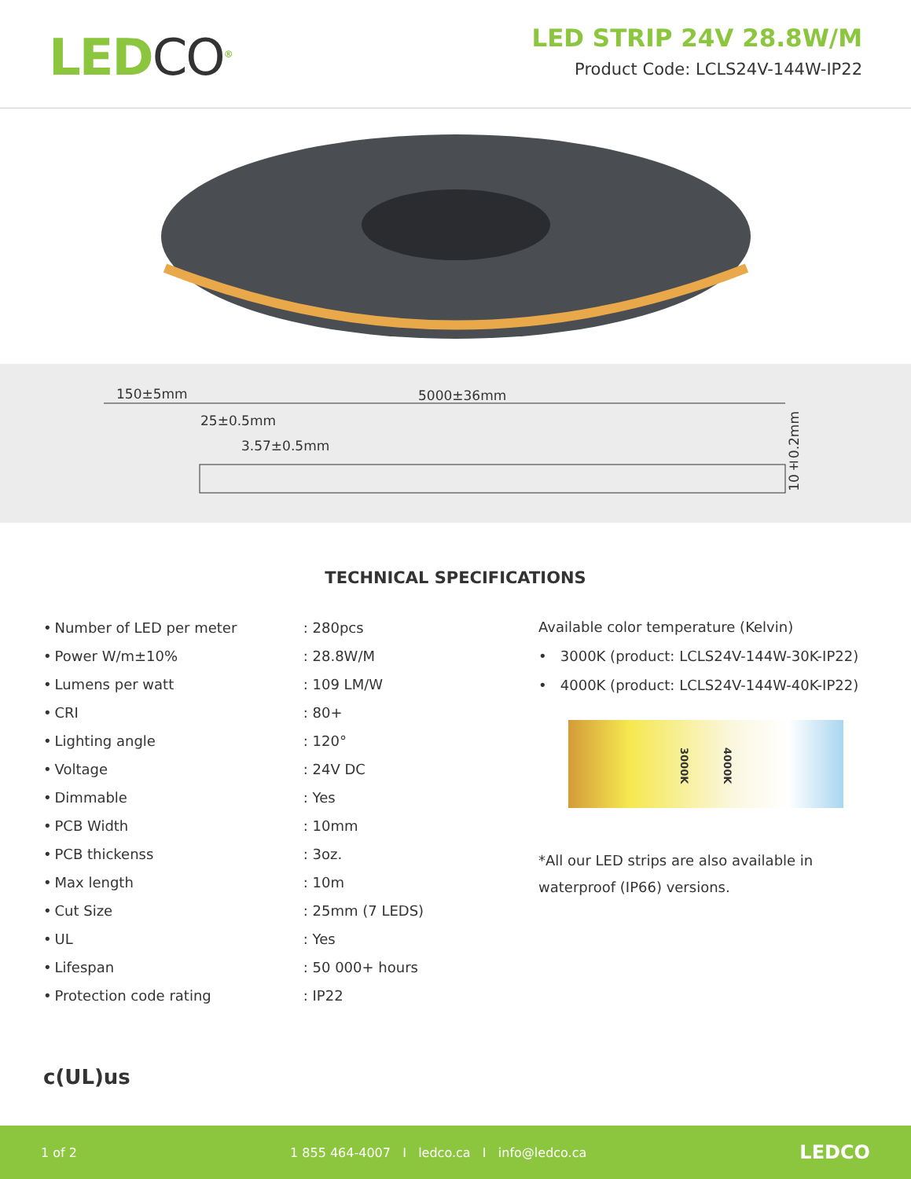LEDCO<sup>®</sup>
LED STRIP 24V 28.8W/M
Product Code: LCLS24V-144W-IP22
150±5mm 5000±36mm
25±0.5mm
3.57±0.5mm
10±0.2mm
TECHNICAL SPECIFICATIONS
| • | Number of LED per meter | : 280pcs |
| • | Power W/m±10% | : 28.8W/M |
| • | Lumens per watt | : 109 LM/W |
| • | CRI | : 80+ |
| • | Lighting angle | : 120° |
| • | Voltage | : 24V DC |
| • | Dimmable | : Yes |
| • | PCB Width | : 10mm |
| • | PCB thickenss | : 3oz. |
| • | Max length | : 10m |
| • | Cut Size | : 25mm (7 LEDS) |
| • | UL | : Yes |
| • | Lifespan | : 50 000+ hours |
| • | Protection code rating | : IP22 |
Available color temperature (Kelvin)
• 3000K (product: LCLS24V-144W-30K-IP22)
• 4000K (product: LCLS24V-144W-40K-IP22)
3000K 4000K
*All our LED strips are also available in waterproof (IP66) versions.
c(UL)us
1 of 2 1 855 464-4007 I ledco.ca I info@ledco.ca LEDCO